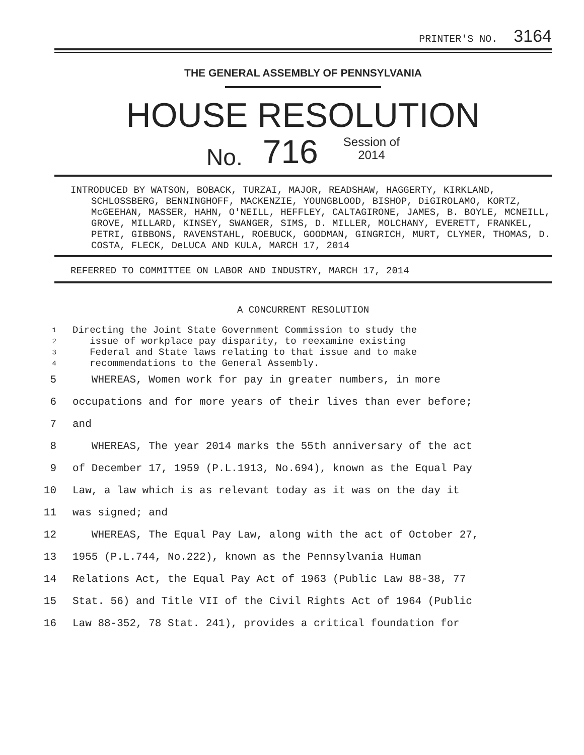PRINTER'S NO. 3164
THE GENERAL ASSEMBLY OF PENNSYLVANIA
HOUSE RESOLUTION
No. 716 Session of
2014
INTRODUCED BY WATSON, BOBACK, TURZAI, MAJOR, READSHAW, HAGGERTY, KIRKLAND, SCHLOSSBERG, BENNINGHOFF, MACKENZIE, YOUNGBLOOD, BISHOP, DiGIROLAMO, KORTZ, McGEEHAN, MASSER, HAHN, O'NEILL, HEFFLEY, CALTAGIRONE, JAMES, B. BOYLE, MCNEILL, GROVE, MILLARD, KINSEY, SWANGER, SIMS, D. MILLER, MOLCHANY, EVERETT, FRANKEL, PETRI, GIBBONS, RAVENSTAHL, ROEBUCK, GOODMAN, GINGRICH, MURT, CLYMER, THOMAS, D. COSTA, FLECK, DeLUCA AND KULA, MARCH 17, 2014
REFERRED TO COMMITTEE ON LABOR AND INDUSTRY, MARCH 17, 2014
A CONCURRENT RESOLUTION
1 Directing the Joint State Government Commission to study the
2 issue of workplace pay disparity, to reexamine existing
3 Federal and State laws relating to that issue and to make
4 recommendations to the General Assembly.
5 WHEREAS, Women work for pay in greater numbers, in more
6 occupations and for more years of their lives than ever before;
7 and
8 WHEREAS, The year 2014 marks the 55th anniversary of the act
9 of December 17, 1959 (P.L.1913, No.694), known as the Equal Pay
10 Law, a law which is as relevant today as it was on the day it
11 was signed; and
12 WHEREAS, The Equal Pay Law, along with the act of October 27,
13 1955 (P.L.744, No.222), known as the Pennsylvania Human
14 Relations Act, the Equal Pay Act of 1963 (Public Law 88-38, 77
15 Stat. 56) and Title VII of the Civil Rights Act of 1964 (Public
16 Law 88-352, 78 Stat. 241), provides a critical foundation for